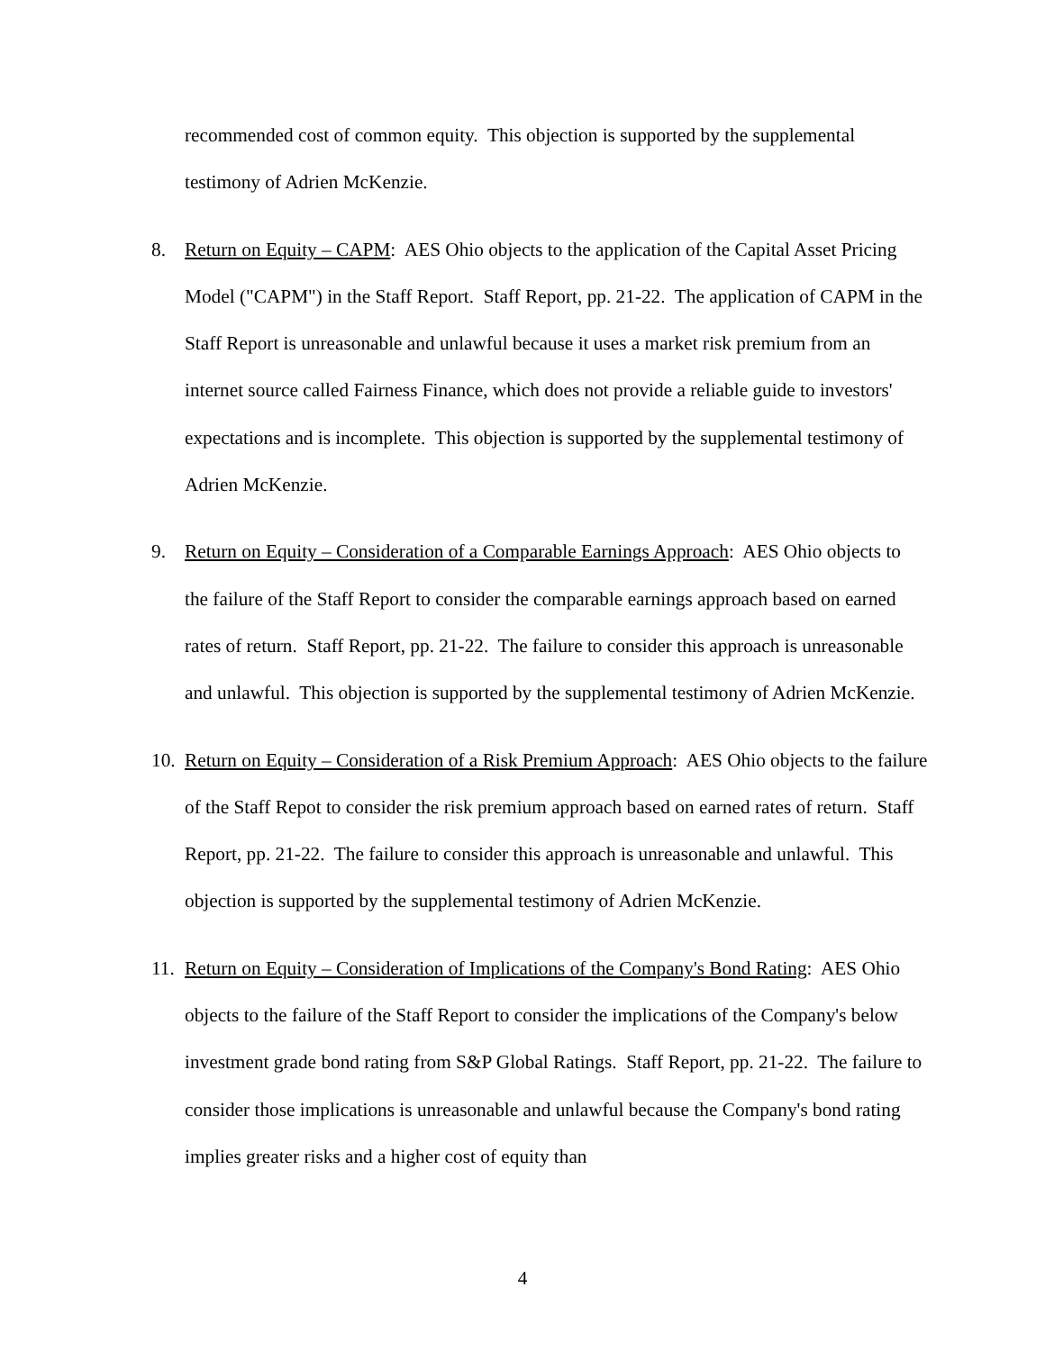recommended cost of common equity. This objection is supported by the supplemental testimony of Adrien McKenzie.
8. Return on Equity – CAPM: AES Ohio objects to the application of the Capital Asset Pricing Model ("CAPM") in the Staff Report. Staff Report, pp. 21-22. The application of CAPM in the Staff Report is unreasonable and unlawful because it uses a market risk premium from an internet source called Fairness Finance, which does not provide a reliable guide to investors' expectations and is incomplete. This objection is supported by the supplemental testimony of Adrien McKenzie.
9. Return on Equity – Consideration of a Comparable Earnings Approach: AES Ohio objects to the failure of the Staff Report to consider the comparable earnings approach based on earned rates of return. Staff Report, pp. 21-22. The failure to consider this approach is unreasonable and unlawful. This objection is supported by the supplemental testimony of Adrien McKenzie.
10. Return on Equity – Consideration of a Risk Premium Approach: AES Ohio objects to the failure of the Staff Repot to consider the risk premium approach based on earned rates of return. Staff Report, pp. 21-22. The failure to consider this approach is unreasonable and unlawful. This objection is supported by the supplemental testimony of Adrien McKenzie.
11. Return on Equity – Consideration of Implications of the Company's Bond Rating: AES Ohio objects to the failure of the Staff Report to consider the implications of the Company's below investment grade bond rating from S&P Global Ratings. Staff Report, pp. 21-22. The failure to consider those implications is unreasonable and unlawful because the Company's bond rating implies greater risks and a higher cost of equity than
4